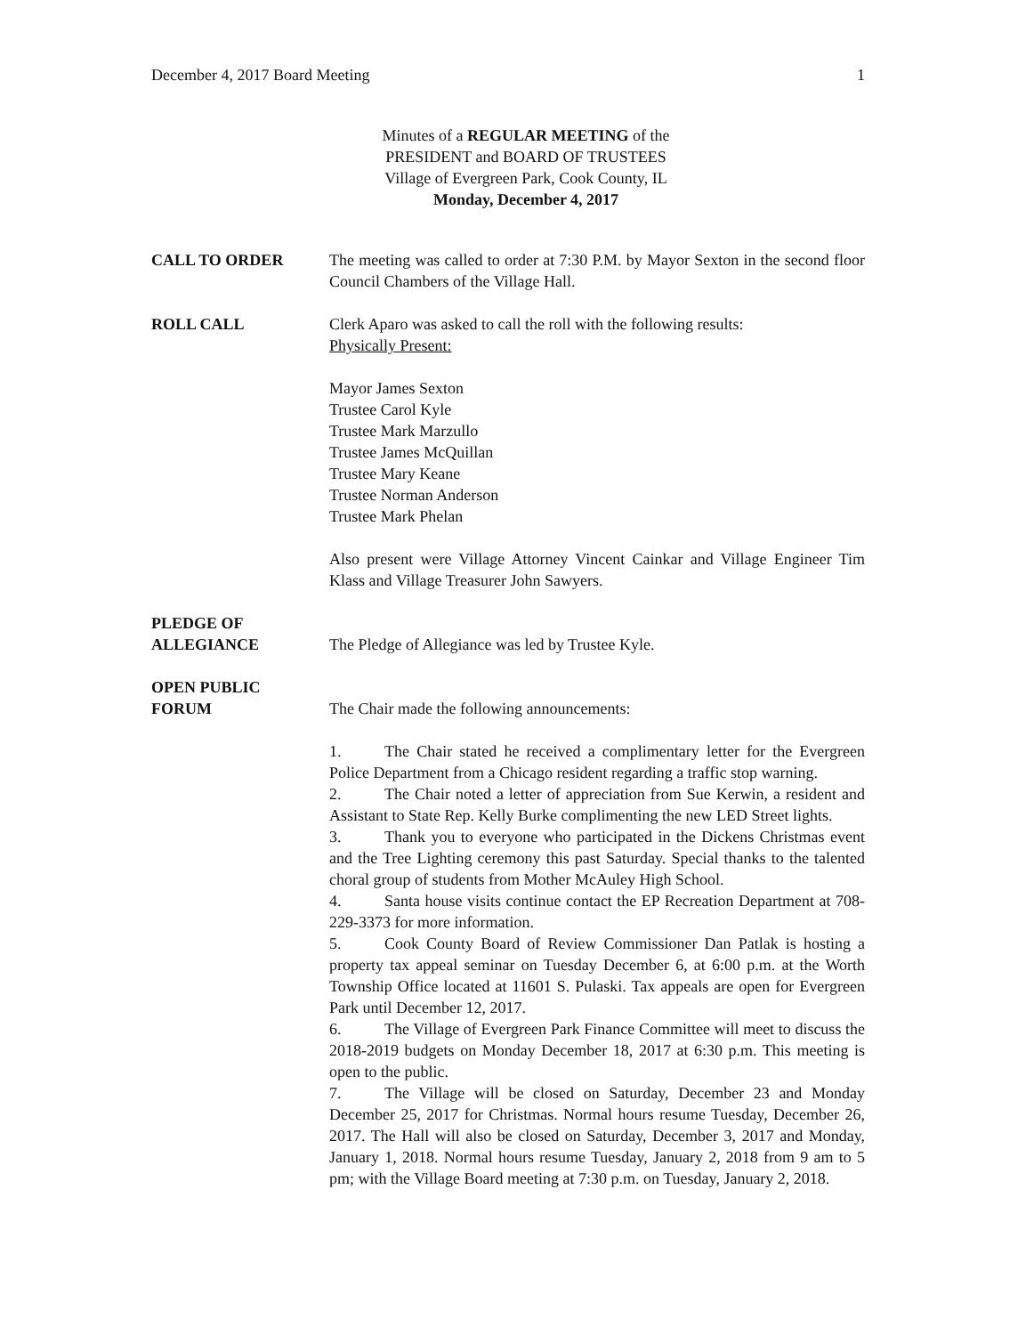December 4, 2017 Board Meeting 1
Minutes of a REGULAR MEETING of the
PRESIDENT and BOARD OF TRUSTEES
Village of Evergreen Park, Cook County, IL
Monday, December 4, 2017
CALL TO ORDER The meeting was called to order at 7:30 P.M. by Mayor Sexton in the second floor Council Chambers of the Village Hall.
ROLL CALL Clerk Aparo was asked to call the roll with the following results:
Physically Present:
Mayor James Sexton
Trustee Carol Kyle
Trustee Mark Marzullo
Trustee James McQuillan
Trustee Mary Keane
Trustee Norman Anderson
Trustee Mark Phelan
Also present were Village Attorney Vincent Cainkar and Village Engineer Tim Klass and Village Treasurer John Sawyers.
PLEDGE OF
ALLEGIANCE
The Pledge of Allegiance was led by Trustee Kyle.
OPEN PUBLIC
FORUM
The Chair made the following announcements:
1. The Chair stated he received a complimentary letter for the Evergreen Police Department from a Chicago resident regarding a traffic stop warning.
2. The Chair noted a letter of appreciation from Sue Kerwin, a resident and Assistant to State Rep. Kelly Burke complimenting the new LED Street lights.
3. Thank you to everyone who participated in the Dickens Christmas event and the Tree Lighting ceremony this past Saturday. Special thanks to the talented choral group of students from Mother McAuley High School.
4. Santa house visits continue contact the EP Recreation Department at 708- 229-3373 for more information.
5. Cook County Board of Review Commissioner Dan Patlak is hosting a property tax appeal seminar on Tuesday December 6, at 6:00 p.m. at the Worth Township Office located at 11601 S. Pulaski. Tax appeals are open for Evergreen Park until December 12, 2017.
6. The Village of Evergreen Park Finance Committee will meet to discuss the 2018-2019 budgets on Monday December 18, 2017 at 6:30 p.m. This meeting is open to the public.
7. The Village will be closed on Saturday, December 23 and Monday December 25, 2017 for Christmas. Normal hours resume Tuesday, December 26, 2017. The Hall will also be closed on Saturday, December 3, 2017 and Monday, January 1, 2018. Normal hours resume Tuesday, January 2, 2018 from 9 am to 5 pm; with the Village Board meeting at 7:30 p.m. on Tuesday, January 2, 2018.